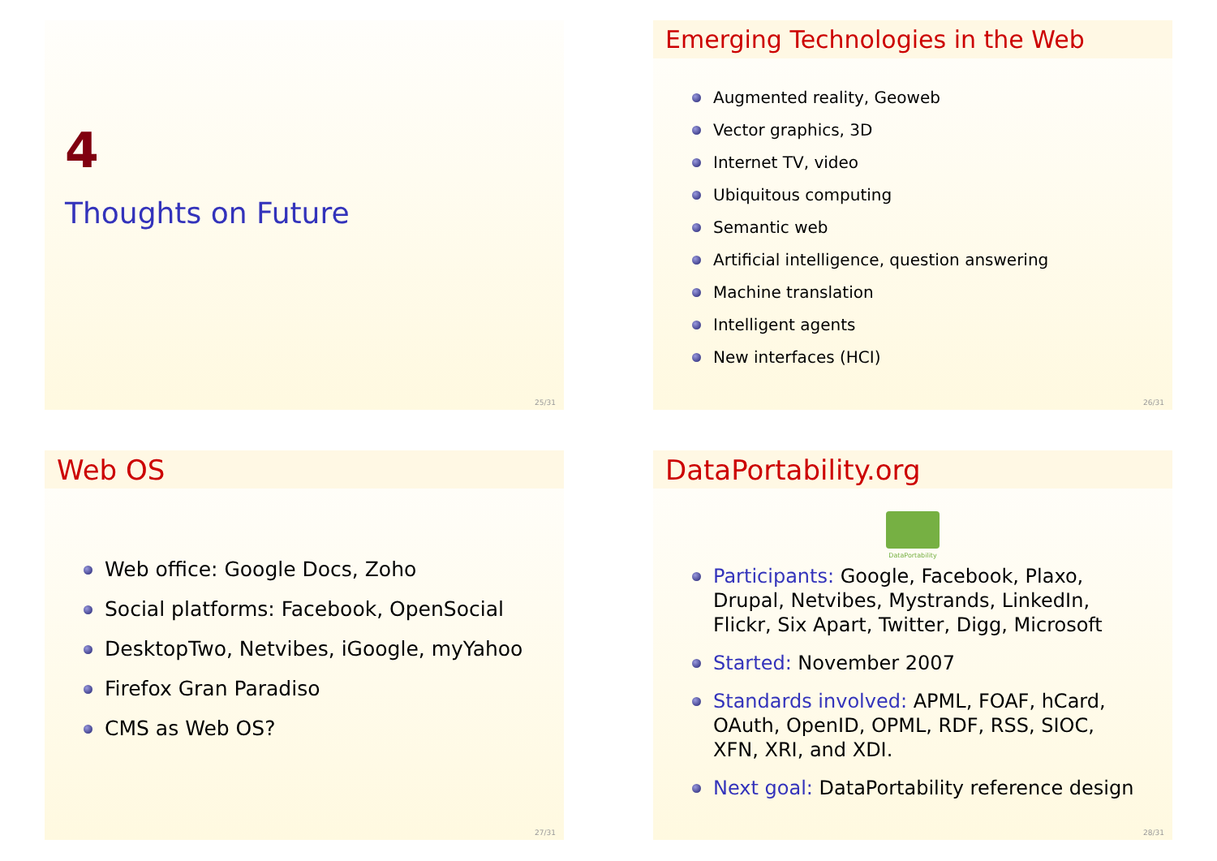4
Thoughts on Future
25/31
Emerging Technologies in the Web
Augmented reality, Geoweb
Vector graphics, 3D
Internet TV, video
Ubiquitous computing
Semantic web
Artificial intelligence, question answering
Machine translation
Intelligent agents
New interfaces (HCI)
26/31
Web OS
Web office: Google Docs, Zoho
Social platforms: Facebook, OpenSocial
DesktopTwo, Netvibes, iGoogle, myYahoo
Firefox Gran Paradiso
CMS as Web OS?
27/31
DataPortability.org
DataPortability
Participants: Google, Facebook, Plaxo, Drupal, Netvibes, Mystrands, LinkedIn, Flickr, Six Apart, Twitter, Digg, Microsoft
Started: November 2007
Standards involved: APML, FOAF, hCard, OAuth, OpenID, OPML, RDF, RSS, SIOC, XFN, XRI, and XDI.
Next goal: DataPortability reference design
28/31